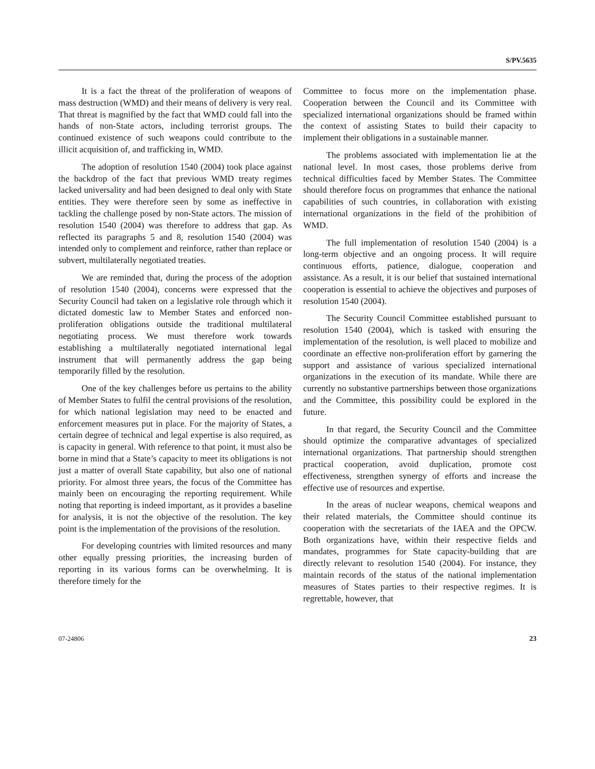S/PV.5635
It is a fact the threat of the proliferation of weapons of mass destruction (WMD) and their means of delivery is very real. That threat is magnified by the fact that WMD could fall into the hands of non-State actors, including terrorist groups. The continued existence of such weapons could contribute to the illicit acquisition of, and trafficking in, WMD.
The adoption of resolution 1540 (2004) took place against the backdrop of the fact that previous WMD treaty regimes lacked universality and had been designed to deal only with State entities. They were therefore seen by some as ineffective in tackling the challenge posed by non-State actors. The mission of resolution 1540 (2004) was therefore to address that gap. As reflected its paragraphs 5 and 8, resolution 1540 (2004) was intended only to complement and reinforce, rather than replace or subvert, multilaterally negotiated treaties.
We are reminded that, during the process of the adoption of resolution 1540 (2004), concerns were expressed that the Security Council had taken on a legislative role through which it dictated domestic law to Member States and enforced non-proliferation obligations outside the traditional multilateral negotiating process. We must therefore work towards establishing a multilaterally negotiated international legal instrument that will permanently address the gap being temporarily filled by the resolution.
One of the key challenges before us pertains to the ability of Member States to fulfil the central provisions of the resolution, for which national legislation may need to be enacted and enforcement measures put in place. For the majority of States, a certain degree of technical and legal expertise is also required, as is capacity in general. With reference to that point, it must also be borne in mind that a State’s capacity to meet its obligations is not just a matter of overall State capability, but also one of national priority. For almost three years, the focus of the Committee has mainly been on encouraging the reporting requirement. While noting that reporting is indeed important, as it provides a baseline for analysis, it is not the objective of the resolution. The key point is the implementation of the provisions of the resolution.
For developing countries with limited resources and many other equally pressing priorities, the increasing burden of reporting in its various forms can be overwhelming. It is therefore timely for the
Committee to focus more on the implementation phase. Cooperation between the Council and its Committee with specialized international organizations should be framed within the context of assisting States to build their capacity to implement their obligations in a sustainable manner.
The problems associated with implementation lie at the national level. In most cases, those problems derive from technical difficulties faced by Member States. The Committee should therefore focus on programmes that enhance the national capabilities of such countries, in collaboration with existing international organizations in the field of the prohibition of WMD.
The full implementation of resolution 1540 (2004) is a long-term objective and an ongoing process. It will require continuous efforts, patience, dialogue, cooperation and assistance. As a result, it is our belief that sustained international cooperation is essential to achieve the objectives and purposes of resolution 1540 (2004).
The Security Council Committee established pursuant to resolution 1540 (2004), which is tasked with ensuring the implementation of the resolution, is well placed to mobilize and coordinate an effective non-proliferation effort by garnering the support and assistance of various specialized international organizations in the execution of its mandate. While there are currently no substantive partnerships between those organizations and the Committee, this possibility could be explored in the future.
In that regard, the Security Council and the Committee should optimize the comparative advantages of specialized international organizations. That partnership should strengthen practical cooperation, avoid duplication, promote cost effectiveness, strengthen synergy of efforts and increase the effective use of resources and expertise.
In the areas of nuclear weapons, chemical weapons and their related materials, the Committee should continue its cooperation with the secretariats of the IAEA and the OPCW. Both organizations have, within their respective fields and mandates, programmes for State capacity-building that are directly relevant to resolution 1540 (2004). For instance, they maintain records of the status of the national implementation measures of States parties to their respective regimes. It is regrettable, however, that
07-24806 23